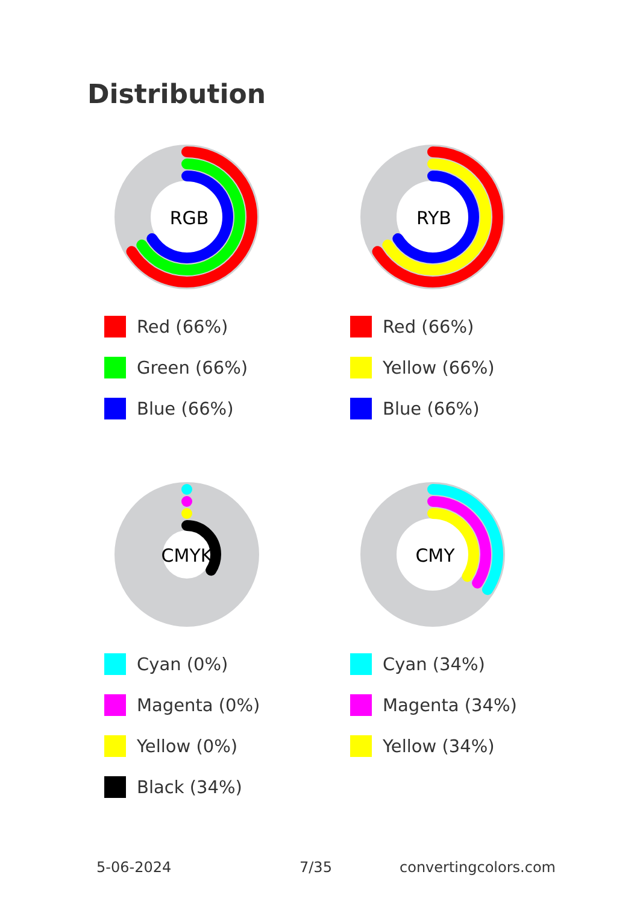Distribution
RGB
Red (66%)
Green (66%)
Blue (66%)
RYB
Red (66%)
Yellow (66%)
Blue (66%)
CMYK
Cyan (0%)
Magenta (0%)
Yellow (0%)
Black (34%)
CMY
Cyan (34%)
Magenta (34%)
Yellow (34%)
5-06-2024 7/35 convertingcolors.com